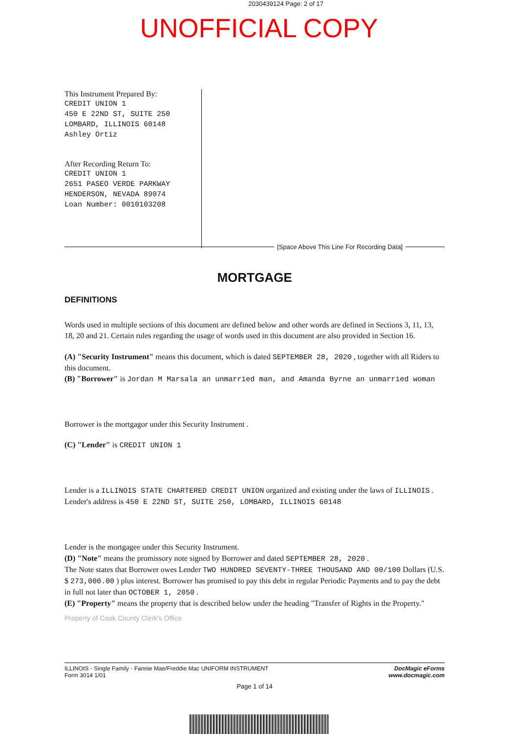2030439124 Page: 2 of 17
UNOFFICIAL COPY
This Instrument Prepared By:
CREDIT UNION 1
450 E 22ND ST, SUITE 250
LOMBARD, ILLINOIS 60148
Ashley Ortiz
After Recording Return To:
CREDIT UNION 1
2651 PASEO VERDE PARKWAY
HENDERSON, NEVADA 89074
Loan Number: 0010103208
[Space Above This Line For Recording Data]
MORTGAGE
DEFINITIONS
Words used in multiple sections of this document are defined below and other words are defined in Sections 3, 11, 13, 18, 20 and 21. Certain rules regarding the usage of words used in this document are also provided in Section 16.
(A) "Security Instrument" means this document, which is dated SEPTEMBER 28, 2020 , together with all Riders to this document.
(B) "Borrower" is Jordan M Marsala an unmarried man, and Amanda Byrne an unmarried woman
Borrower is the mortgagor under this Security Instrument .
(C) "Lender" is CREDIT UNION 1
Lender is a ILLINOIS STATE CHARTERED CREDIT UNION organized and existing under the laws of ILLINOIS .
Lender's address is 450 E 22ND ST, SUITE 250, LOMBARD, ILLINOIS 60148
Lender is the mortgagee under this Security Instrument.
(D) "Note" means the promissory note signed by Borrower and dated SEPTEMBER 28, 2020 .
The Note states that Borrower owes Lender TWO HUNDRED SEVENTY-THREE THOUSAND AND 00/100 Dollars (U.S. $ 273,000.00 ) plus interest. Borrower has promised to pay this debt in regular Periodic Payments and to pay the debt in full not later than OCTOBER 1, 2050 .
(E) "Property" means the property that is described below under the heading "Transfer of Rights in the Property."
Property of Cook County Clerk's Office
ILLINOIS - Single Family - Fannie Mae/Freddie Mac UNIFORM INSTRUMENT
Form 3014 1/01
DocMagic eForms
www.docmagic.com
Page 1 of 14